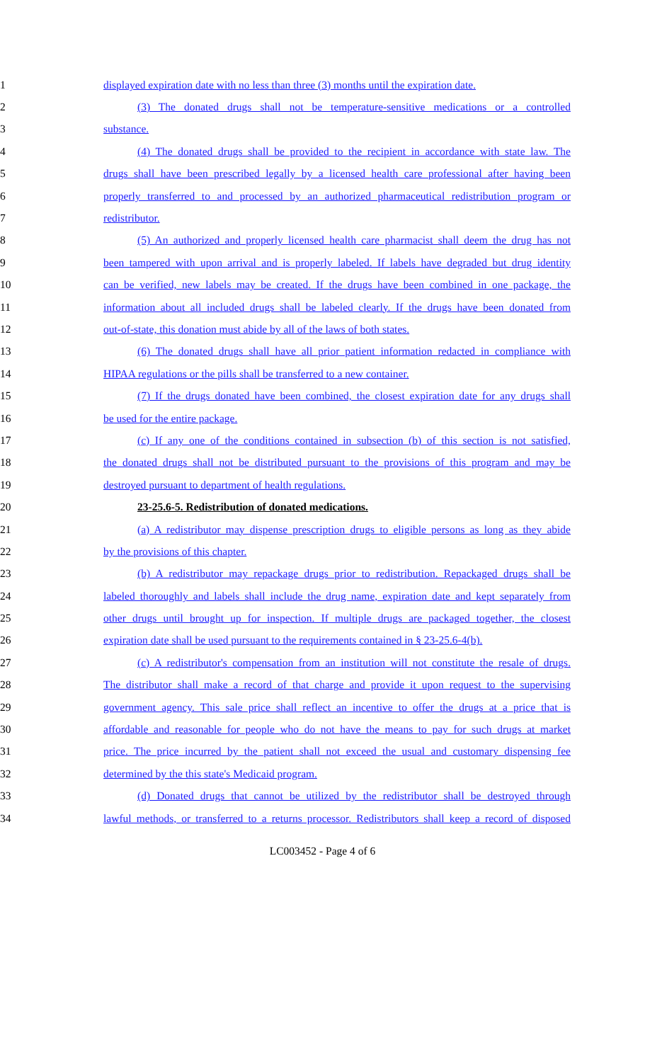1 displayed expiration date with no less than three (3) months until the expiration date.
2 (3) The donated drugs shall not be temperature-sensitive medications or a controlled
3 substance.
4 (4) The donated drugs shall be provided to the recipient in accordance with state law. The
5 drugs shall have been prescribed legally by a licensed health care professional after having been
6 properly transferred to and processed by an authorized pharmaceutical redistribution program or
7 redistributor.
8 (5) An authorized and properly licensed health care pharmacist shall deem the drug has not
9 been tampered with upon arrival and is properly labeled. If labels have degraded but drug identity
10 can be verified, new labels may be created. If the drugs have been combined in one package, the
11 information about all included drugs shall be labeled clearly. If the drugs have been donated from
12 out-of-state, this donation must abide by all of the laws of both states.
13 (6) The donated drugs shall have all prior patient information redacted in compliance with
14 HIPAA regulations or the pills shall be transferred to a new container.
15 (7) If the drugs donated have been combined, the closest expiration date for any drugs shall
16 be used for the entire package.
17 (c) If any one of the conditions contained in subsection (b) of this section is not satisfied,
18 the donated drugs shall not be distributed pursuant to the provisions of this program and may be
19 destroyed pursuant to department of health regulations.
20 23-25.6-5. Redistribution of donated medications.
21 (a) A redistributor may dispense prescription drugs to eligible persons as long as they abide
22 by the provisions of this chapter.
23 (b) A redistributor may repackage drugs prior to redistribution. Repackaged drugs shall be
24 labeled thoroughly and labels shall include the drug name, expiration date and kept separately from
25 other drugs until brought up for inspection. If multiple drugs are packaged together, the closest
26 expiration date shall be used pursuant to the requirements contained in § 23-25.6-4(b).
27 (c) A redistributor's compensation from an institution will not constitute the resale of drugs.
28 The distributor shall make a record of that charge and provide it upon request to the supervising
29 government agency. This sale price shall reflect an incentive to offer the drugs at a price that is
30 affordable and reasonable for people who do not have the means to pay for such drugs at market
31 price. The price incurred by the patient shall not exceed the usual and customary dispensing fee
32 determined by the this state's Medicaid program.
33 (d) Donated drugs that cannot be utilized by the redistributor shall be destroyed through
34 lawful methods, or transferred to a returns processor. Redistributors shall keep a record of disposed
LC003452 - Page 4 of 6